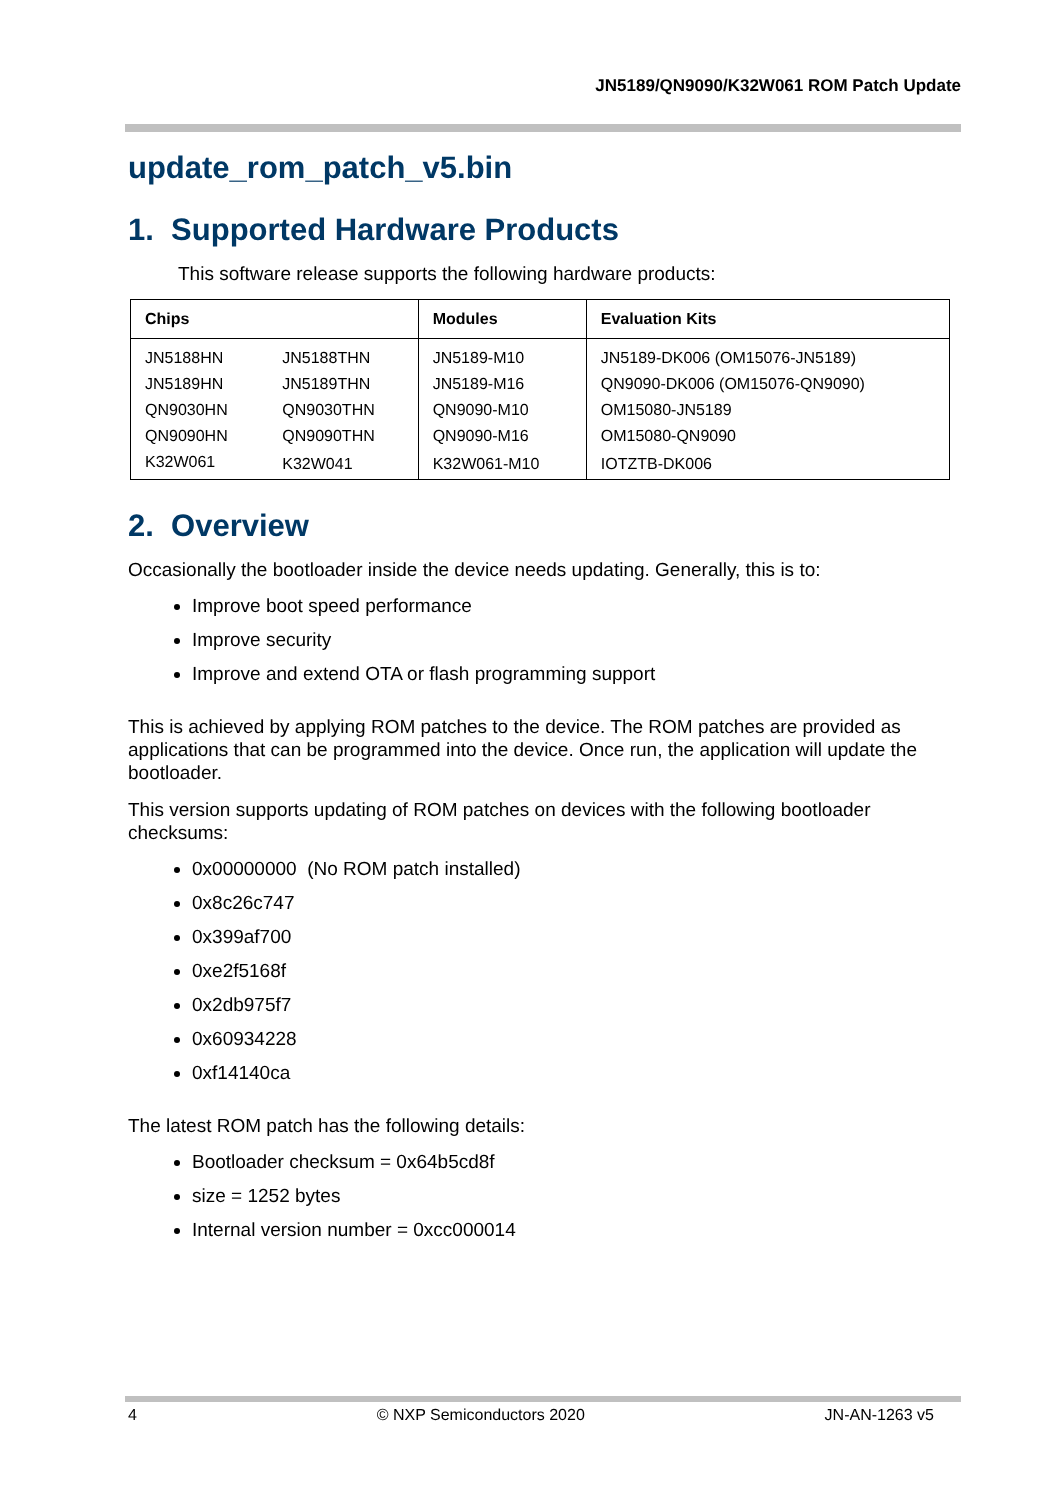JN5189/QN9090/K32W061 ROM Patch Update
update_rom_patch_v5.bin
1. Supported Hardware Products
This software release supports the following hardware products:
| Chips | | Modules | Evaluation Kits |
| --- | --- | --- | --- |
| JN5188HN | JN5188THN | JN5189-M10 | JN5189-DK006 (OM15076-JN5189) |
| JN5189HN | JN5189THN | JN5189-M16 | QN9090-DK006 (OM15076-QN9090) |
| QN9030HN | QN9030THN | QN9090-M10 | OM15080-JN5189 |
| QN9090HN | QN9090THN | QN9090-M16 | OM15080-QN9090 |
| K32W061 | K32W041 | K32W061-M10 | IOTZTB-DK006 |
2. Overview
Occasionally the bootloader inside the device needs updating. Generally, this is to:
Improve boot speed performance
Improve security
Improve and extend OTA or flash programming support
This is achieved by applying ROM patches to the device. The ROM patches are provided as applications that can be programmed into the device. Once run, the application will update the bootloader.
This version supports updating of ROM patches on devices with the following bootloader checksums:
0x00000000 (No ROM patch installed)
0x8c26c747
0x399af700
0xe2f5168f
0x2db975f7
0x60934228
0xf14140ca
The latest ROM patch has the following details:
Bootloader checksum = 0x64b5cd8f
size = 1252 bytes
Internal version number = 0xcc000014
4 © NXP Semiconductors 2020 JN-AN-1263 v5